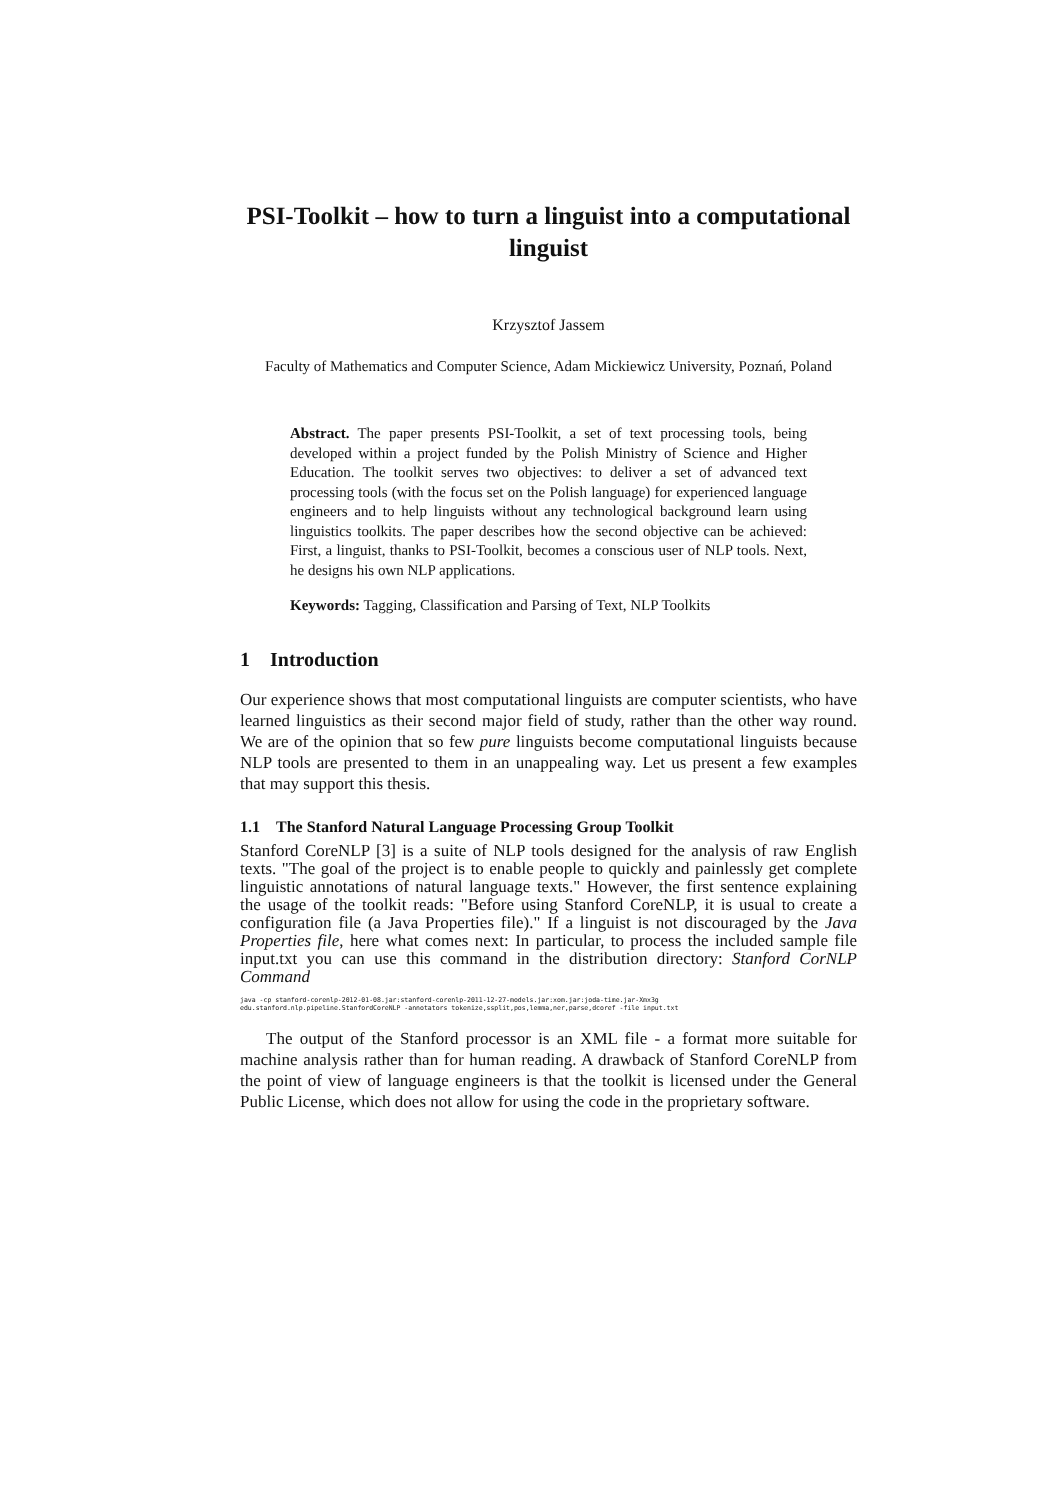PSI-Toolkit – how to turn a linguist into a computational linguist
Krzysztof Jassem
Faculty of Mathematics and Computer Science, Adam Mickiewicz University, Poznań, Poland
Abstract. The paper presents PSI-Toolkit, a set of text processing tools, being developed within a project funded by the Polish Ministry of Science and Higher Education. The toolkit serves two objectives: to deliver a set of advanced text processing tools (with the focus set on the Polish language) for experienced language engineers and to help linguists without any technological background learn using linguistics toolkits. The paper describes how the second objective can be achieved: First, a linguist, thanks to PSI-Toolkit, becomes a conscious user of NLP tools. Next, he designs his own NLP applications.
Keywords: Tagging, Classification and Parsing of Text, NLP Toolkits
1 Introduction
Our experience shows that most computational linguists are computer scientists, who have learned linguistics as their second major field of study, rather than the other way round. We are of the opinion that so few pure linguists become computational linguists because NLP tools are presented to them in an unappealing way. Let us present a few examples that may support this thesis.
1.1 The Stanford Natural Language Processing Group Toolkit
Stanford CoreNLP [3] is a suite of NLP tools designed for the analysis of raw English texts. "The goal of the project is to enable people to quickly and painlessly get complete linguistic annotations of natural language texts." However, the first sentence explaining the usage of the toolkit reads: "Before using Stanford CoreNLP, it is usual to create a configuration file (a Java Properties file)." If a linguist is not discouraged by the Java Properties file, here what comes next: In particular, to process the included sample file input.txt you can use this command in the distribution directory: Stanford CorNLP Command
java -cp stanford-corenlp-2012-01-08.jar:stanford-corenlp-2011-12-27-models.jar:xom.jar:joda-time.jar-Xmx3g edu.stanford.nlp.pipeline.StanfordCoreNLP -annotators tokenize,ssplit,pos,lemma,ner,parse,dcoref -file input.txt
The output of the Stanford processor is an XML file - a format more suitable for machine analysis rather than for human reading. A drawback of Stanford CoreNLP from the point of view of language engineers is that the toolkit is licensed under the General Public License, which does not allow for using the code in the proprietary software.